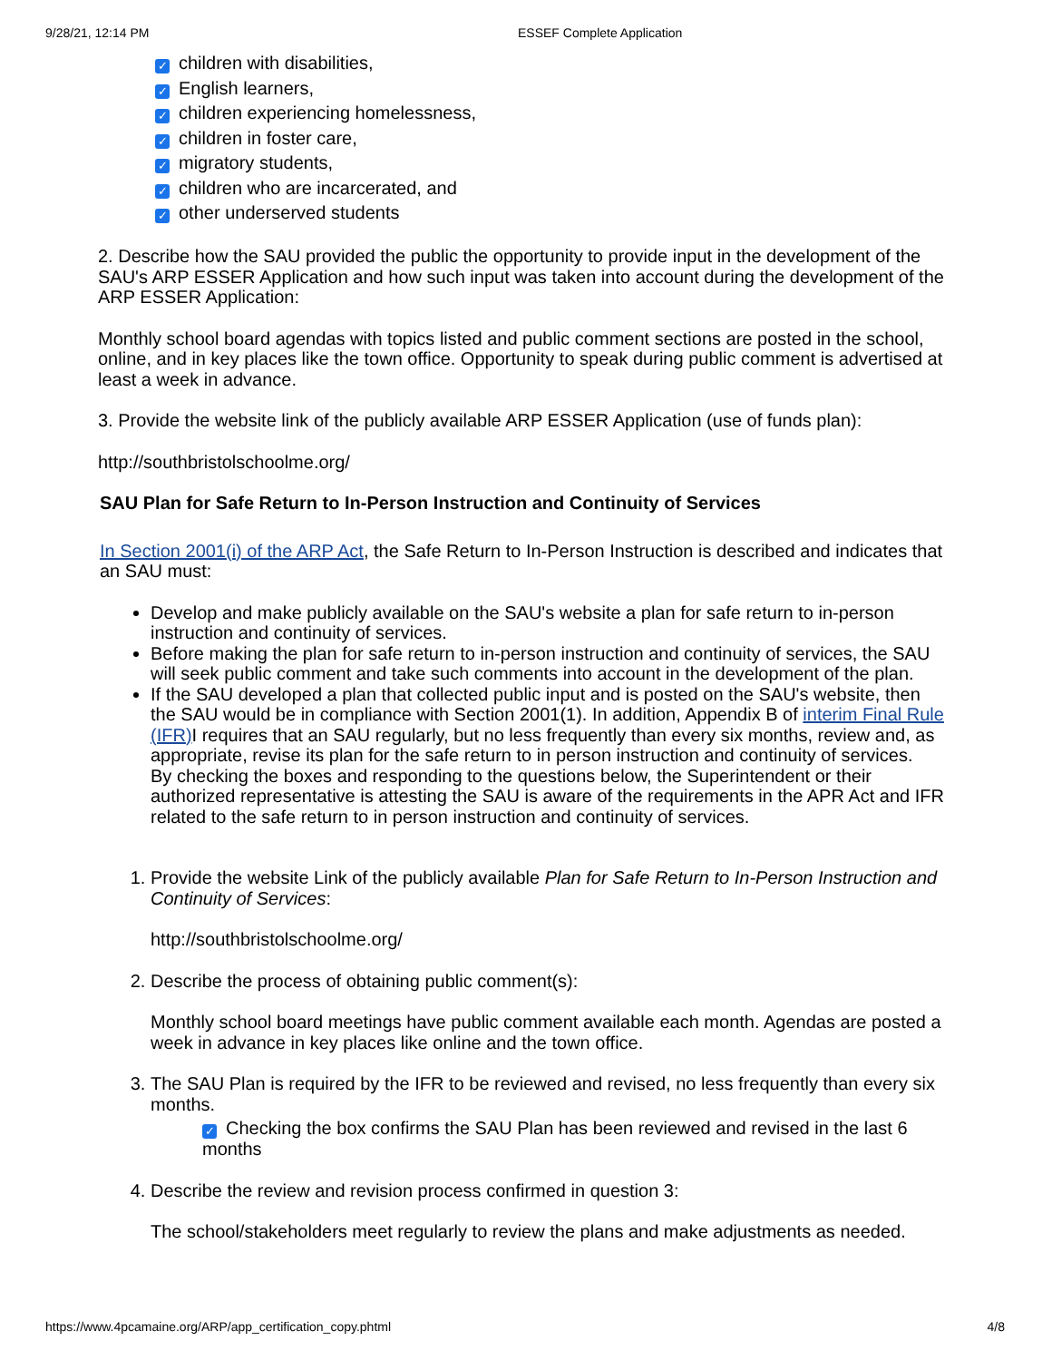9/28/21, 12:14 PM ESSEF Complete Application
✓ children with disabilities,
✓ English learners,
✓ children experiencing homelessness,
✓ children in foster care,
✓ migratory students,
✓ children who are incarcerated, and
✓ other underserved students
2. Describe how the SAU provided the public the opportunity to provide input in the development of the SAU's ARP ESSER Application and how such input was taken into account during the development of the ARP ESSER Application:
Monthly school board agendas with topics listed and public comment sections are posted in the school, online, and in key places like the town office. Opportunity to speak during public comment is advertised at least a week in advance.
3. Provide the website link of the publicly available ARP ESSER Application (use of funds plan):
http://southbristolschoolme.org/
SAU Plan for Safe Return to In-Person Instruction and Continuity of Services
In Section 2001(i) of the ARP Act, the Safe Return to In-Person Instruction is described and indicates that an SAU must:
Develop and make publicly available on the SAU's website a plan for safe return to in-person instruction and continuity of services.
Before making the plan for safe return to in-person instruction and continuity of services, the SAU will seek public comment and take such comments into account in the development of the plan.
If the SAU developed a plan that collected public input and is posted on the SAU's website, then the SAU would be in compliance with Section 2001(1). In addition, Appendix B of interim Final Rule (IFR) I requires that an SAU regularly, but no less frequently than every six months, review and, as appropriate, revise its plan for the safe return to in person instruction and continuity of services.
By checking the boxes and responding to the questions below, the Superintendent or their authorized representative is attesting the SAU is aware of the requirements in the APR Act and IFR related to the safe return to in person instruction and continuity of services.
1. Provide the website Link of the publicly available Plan for Safe Return to In-Person Instruction and Continuity of Services:
http://southbristolschoolme.org/
2. Describe the process of obtaining public comment(s):
Monthly school board meetings have public comment available each month. Agendas are posted a week in advance in key places like online and the town office.
3. The SAU Plan is required by the IFR to be reviewed and revised, no less frequently than every six months.
✓ Checking the box confirms the SAU Plan has been reviewed and revised in the last 6 months
4. Describe the review and revision process confirmed in question 3:
The school/stakeholders meet regularly to review the plans and make adjustments as needed.
https://www.4pcamaine.org/ARP/app_certification_copy.phtml 4/8